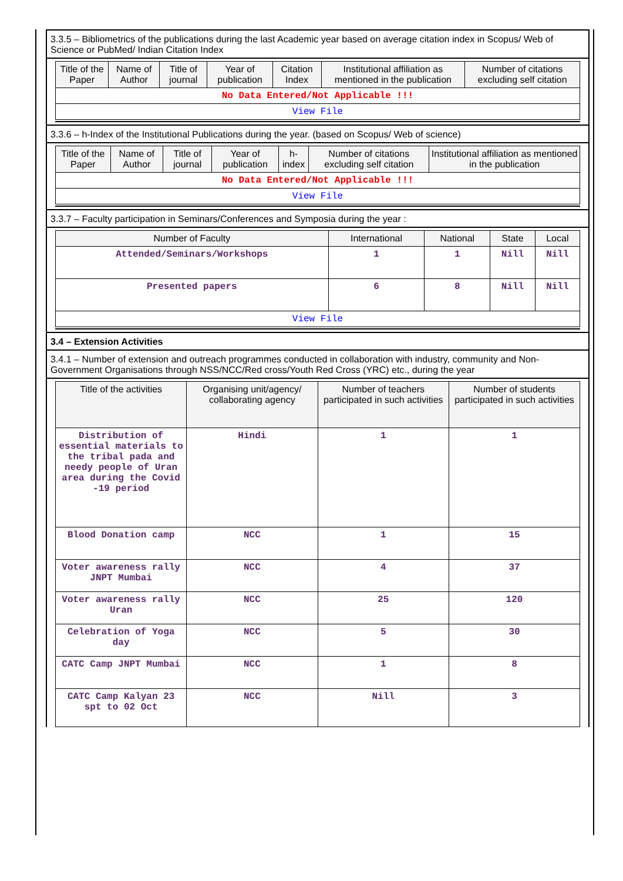3.3.5 – Bibliometrics of the publications during the last Academic year based on average citation index in Scopus/ Web of Science or PubMed/ Indian Citation Index
| Title of the Paper | Name of Author | Title of journal | Year of publication | Citation Index | Institutional affiliation as mentioned in the publication | Number of citations excluding self citation |
| --- | --- | --- | --- | --- | --- | --- |
| No Data Entered/Not Applicable !!! | | | | | | |
| View File | | | | | | |
3.3.6 – h-Index of the Institutional Publications during the year. (based on Scopus/ Web of science)
| Title of the Paper | Name of Author | Title of journal | Year of publication | h-index | Number of citations excluding self citation | Institutional affiliation as mentioned in the publication |
| --- | --- | --- | --- | --- | --- | --- |
| No Data Entered/Not Applicable !!! | | | | | | |
| View File | | | | | | |
3.3.7 – Faculty participation in Seminars/Conferences and Symposia during the year :
| Number of Faculty | International | National | State | Local |
| --- | --- | --- | --- | --- |
| Attended/Seminars/Workshops | 1 | 1 | Nill | Nill |
| Presented papers | 6 | 8 | Nill | Nill |
| View File | | | | |
3.4 – Extension Activities
3.4.1 – Number of extension and outreach programmes conducted in collaboration with industry, community and Non- Government Organisations through NSS/NCC/Red cross/Youth Red Cross (YRC) etc., during the year
| Title of the activities | Organising unit/agency/ collaborating agency | Number of teachers participated in such activities | Number of students participated in such activities |
| --- | --- | --- | --- |
| Distribution of essential materials to the tribal pada and needy people of Uran area during the Covid -19 period | Hindi | 1 | 1 |
| Blood Donation camp | NCC | 1 | 15 |
| Voter awareness rally JNPT Mumbai | NCC | 4 | 37 |
| Voter awareness rally Uran | NCC | 25 | 120 |
| Celebration of Yoga day | NCC | 5 | 30 |
| CATC Camp JNPT Mumbai | NCC | 1 | 8 |
| CATC Camp Kalyan 23 spt to 02 Oct | NCC | Nill | 3 |